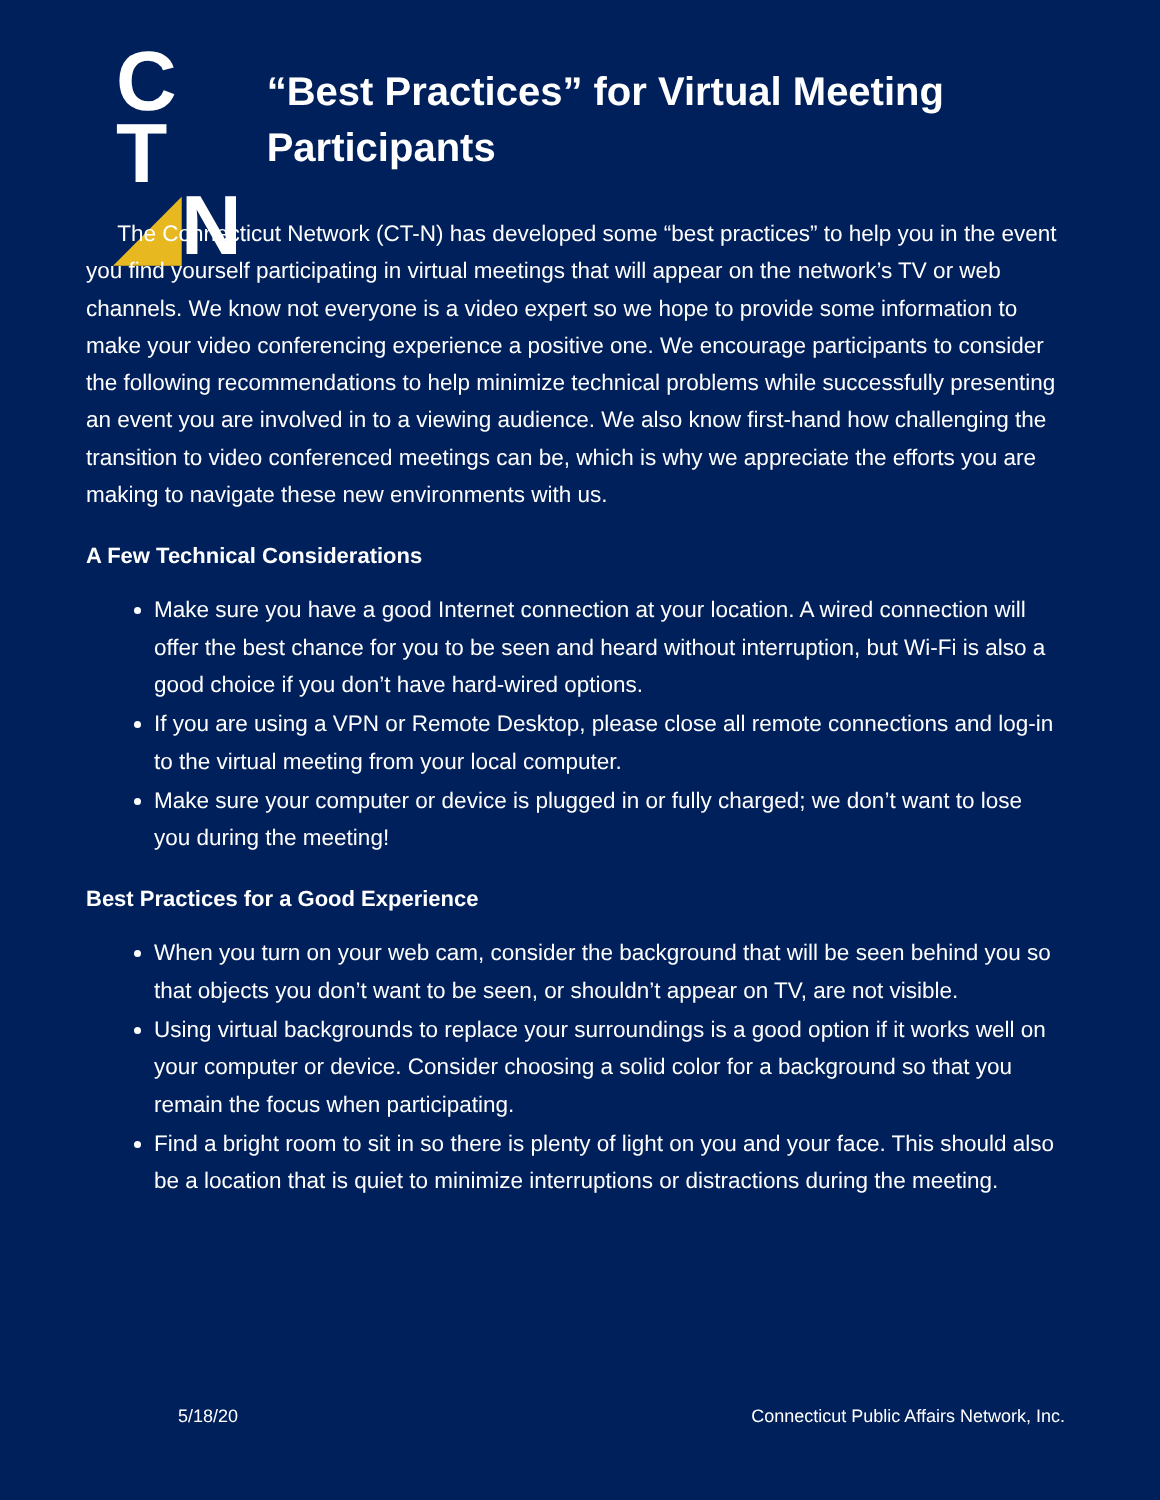C T
◢N
“Best Practices” for Virtual Meeting Participants
The Connecticut Network (CT-N) has developed some “best practices” to help you in the event you find yourself participating in virtual meetings that will appear on the network’s TV or web channels. We know not everyone is a video expert so we hope to provide some information to make your video conferencing experience a positive one. We encourage participants to consider the following recommendations to help minimize technical problems while successfully presenting an event you are involved in to a viewing audience. We also know first-hand how challenging the transition to video conferenced meetings can be, which is why we appreciate the efforts you are making to navigate these new environments with us.
A Few Technical Considerations
Make sure you have a good Internet connection at your location. A wired connection will offer the best chance for you to be seen and heard without interruption, but Wi-Fi is also a good choice if you don’t have hard-wired options.
If you are using a VPN or Remote Desktop, please close all remote connections and log-in to the virtual meeting from your local computer.
Make sure your computer or device is plugged in or fully charged; we don’t want to lose you during the meeting!
Best Practices for a Good Experience
When you turn on your web cam, consider the background that will be seen behind you so that objects you don’t want to be seen, or shouldn’t appear on TV, are not visible.
Using virtual backgrounds to replace your surroundings is a good option if it works well on your computer or device. Consider choosing a solid color for a background so that you remain the focus when participating.
Find a bright room to sit in so there is plenty of light on you and your face. This should also be a location that is quiet to minimize interruptions or distractions during the meeting.
5/18/20 Connecticut Public Affairs Network, Inc.